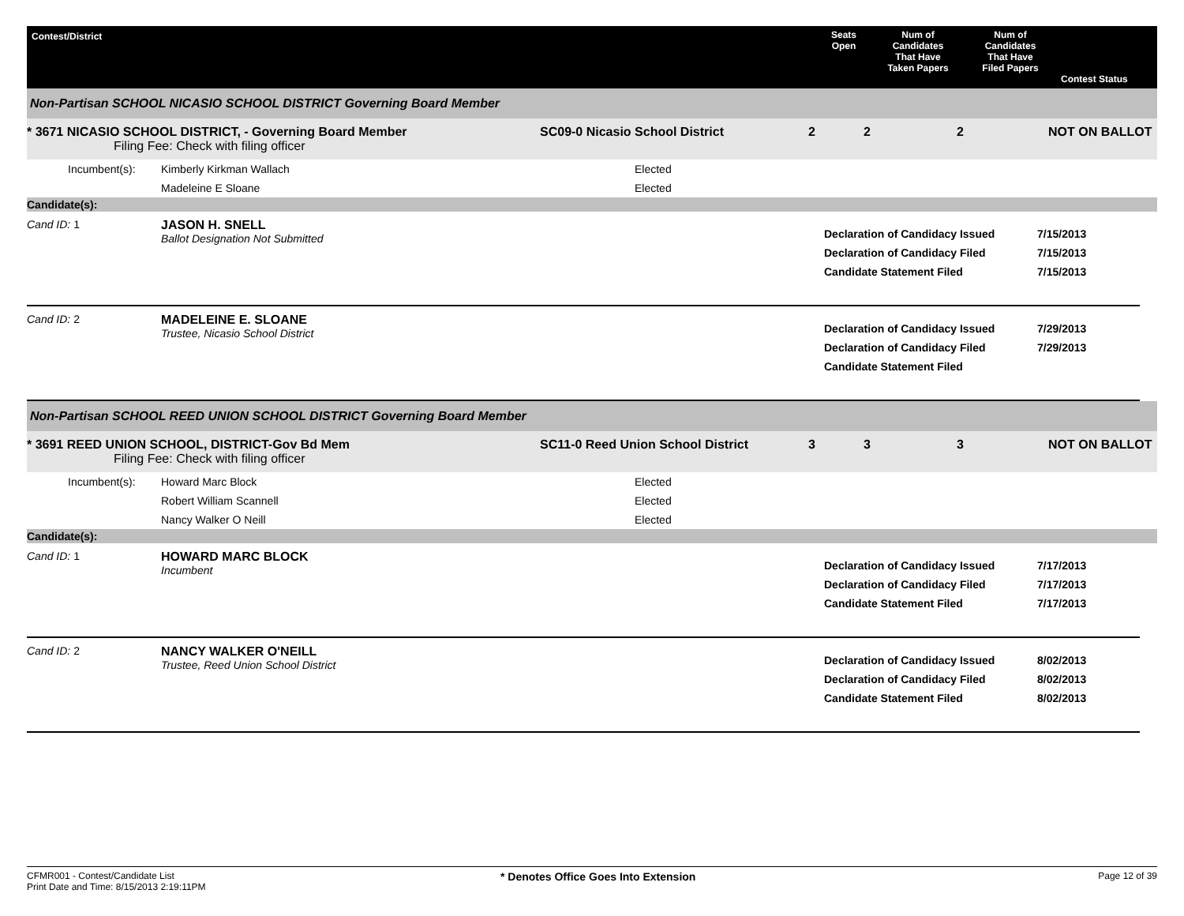Contest/District
Seats
Open
Num of
Candidates
That Have
Taken Papers
Num of
Candidates
That Have
Filed Papers
Contest Status
Non-Partisan SCHOOL NICASIO SCHOOL DISTRICT Governing Board Member
* 3671 NICASIO SCHOOL DISTRICT, - Governing Board Member
Filing Fee: Check with filing officer
SC09-0 Nicasio School District
2
2
2
NOT ON BALLOT
Incumbent(s):
Kimberly Kirkman Wallach
Elected
Madeleine E Sloane
Elected
Candidate(s):
Cand ID: 1
JASON H. SNELL
Ballot Designation Not Submitted
Declaration of Candidacy Issued
Declaration of Candidacy Filed
Candidate Statement Filed
7/15/2013
7/15/2013
7/15/2013
Cand ID: 2
MADELEINE E. SLOANE
Trustee, Nicasio School District
Declaration of Candidacy Issued
Declaration of Candidacy Filed
Candidate Statement Filed
7/29/2013
7/29/2013
Non-Partisan SCHOOL REED UNION SCHOOL DISTRICT Governing Board Member
* 3691 REED UNION SCHOOL, DISTRICT-Gov Bd Mem
Filing Fee: Check with filing officer
SC11-0 Reed Union School District
3
3
3
NOT ON BALLOT
Incumbent(s):
Howard Marc Block
Elected
Robert William Scannell
Elected
Nancy Walker O Neill
Elected
Candidate(s):
Cand ID: 1
HOWARD MARC BLOCK
Incumbent
Declaration of Candidacy Issued
Declaration of Candidacy Filed
Candidate Statement Filed
7/17/2013
7/17/2013
7/17/2013
Cand ID: 2
NANCY WALKER O'NEILL
Trustee, Reed Union School District
Declaration of Candidacy Issued
Declaration of Candidacy Filed
Candidate Statement Filed
8/02/2013
8/02/2013
8/02/2013
CFMR001 - Contest/Candidate List
Print Date and Time: 8/15/2013 2:19:11PM
* Denotes Office Goes Into Extension
Page 12 of 39